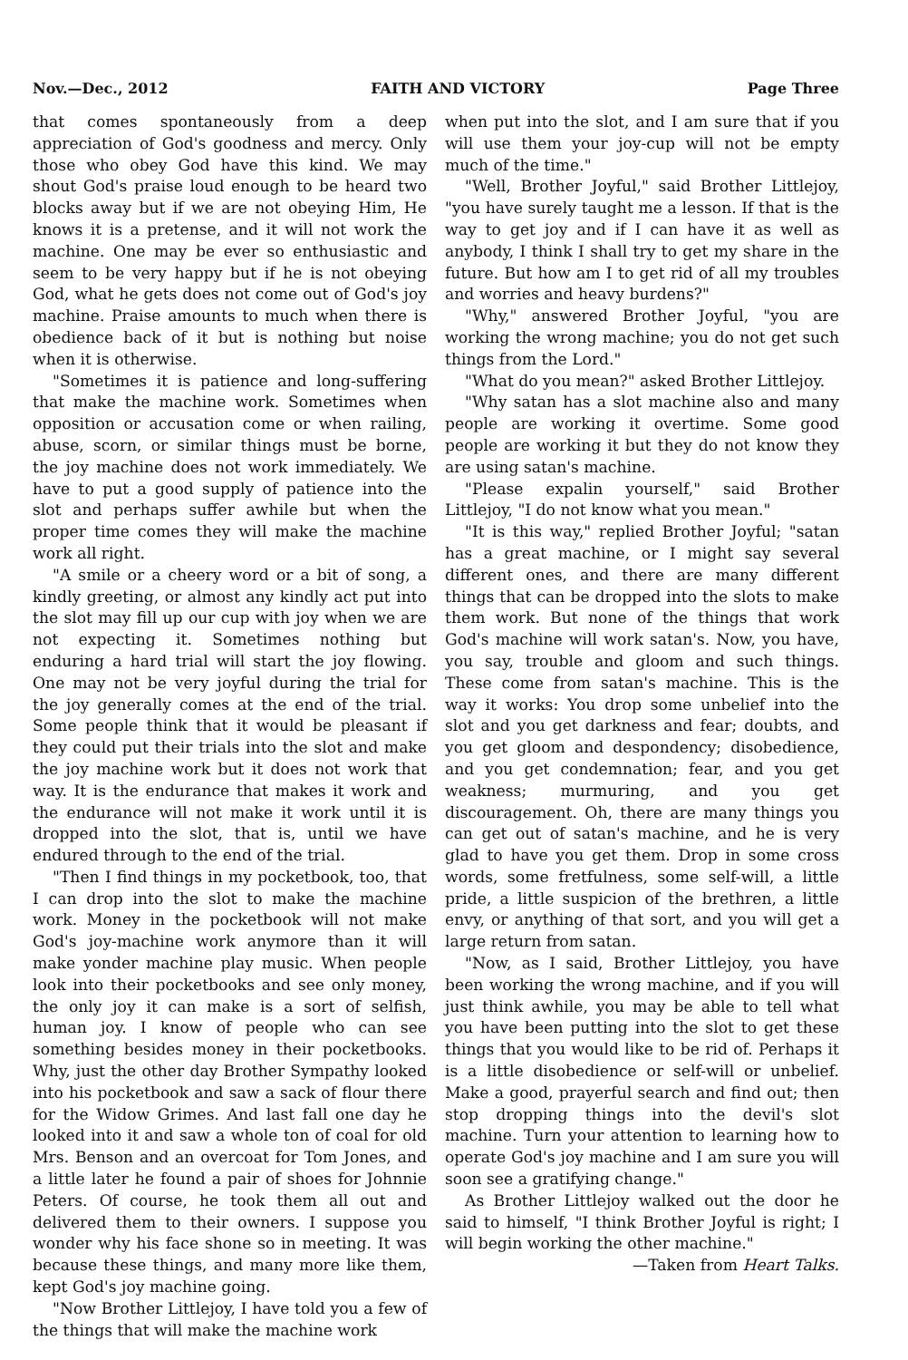Nov.—Dec., 2012 FAITH AND VICTORY Page Three
that comes spontaneously from a deep appreciation of God's goodness and mercy. Only those who obey God have this kind. We may shout God's praise loud enough to be heard two blocks away but if we are not obeying Him, He knows it is a pretense, and it will not work the machine. One may be ever so enthusiastic and seem to be very happy but if he is not obeying God, what he gets does not come out of God's joy machine. Praise amounts to much when there is obedience back of it but is nothing but noise when it is otherwise.
"Sometimes it is patience and long-suffering that make the machine work. Sometimes when opposition or accusation come or when railing, abuse, scorn, or similar things must be borne, the joy machine does not work immediately. We have to put a good supply of patience into the slot and perhaps suffer awhile but when the proper time comes they will make the machine work all right.
"A smile or a cheery word or a bit of song, a kindly greeting, or almost any kindly act put into the slot may fill up our cup with joy when we are not expecting it. Sometimes nothing but enduring a hard trial will start the joy flowing. One may not be very joyful during the trial for the joy generally comes at the end of the trial. Some people think that it would be pleasant if they could put their trials into the slot and make the joy machine work but it does not work that way. It is the endurance that makes it work and the endurance will not make it work until it is dropped into the slot, that is, until we have endured through to the end of the trial.
"Then I find things in my pocketbook, too, that I can drop into the slot to make the machine work. Money in the pocketbook will not make God's joy-machine work anymore than it will make yonder machine play music. When people look into their pocketbooks and see only money, the only joy it can make is a sort of selfish, human joy. I know of people who can see something besides money in their pocketbooks. Why, just the other day Brother Sympathy looked into his pocketbook and saw a sack of flour there for the Widow Grimes. And last fall one day he looked into it and saw a whole ton of coal for old Mrs. Benson and an overcoat for Tom Jones, and a little later he found a pair of shoes for Johnnie Peters. Of course, he took them all out and delivered them to their owners. I suppose you wonder why his face shone so in meeting. It was because these things, and many more like them, kept God's joy machine going.
"Now Brother Littlejoy, I have told you a few of the things that will make the machine work
when put into the slot, and I am sure that if you will use them your joy-cup will not be empty much of the time."
"Well, Brother Joyful," said Brother Littlejoy, "you have surely taught me a lesson. If that is the way to get joy and if I can have it as well as anybody, I think I shall try to get my share in the future. But how am I to get rid of all my troubles and worries and heavy burdens?"
"Why," answered Brother Joyful, "you are working the wrong machine; you do not get such things from the Lord."
"What do you mean?" asked Brother Littlejoy.
"Why satan has a slot machine also and many people are working it overtime. Some good people are working it but they do not know they are using satan's machine.
"Please expalin yourself," said Brother Littlejoy, "I do not know what you mean."
"It is this way," replied Brother Joyful; "satan has a great machine, or I might say several different ones, and there are many different things that can be dropped into the slots to make them work. But none of the things that work God's machine will work satan's. Now, you have, you say, trouble and gloom and such things. These come from satan's machine. This is the way it works: You drop some unbelief into the slot and you get darkness and fear; doubts, and you get gloom and despondency; disobedience, and you get condemnation; fear, and you get weakness; murmuring, and you get discouragement. Oh, there are many things you can get out of satan's machine, and he is very glad to have you get them. Drop in some cross words, some fretfulness, some self-will, a little pride, a little suspicion of the brethren, a little envy, or anything of that sort, and you will get a large return from satan.
"Now, as I said, Brother Littlejoy, you have been working the wrong machine, and if you will just think awhile, you may be able to tell what you have been putting into the slot to get these things that you would like to be rid of. Perhaps it is a little disobedience or self-will or unbelief. Make a good, prayerful search and find out; then stop dropping things into the devil's slot machine. Turn your attention to learning how to operate God's joy machine and I am sure you will soon see a gratifying change."
As Brother Littlejoy walked out the door he said to himself, "I think Brother Joyful is right; I will begin working the other machine."
—Taken from Heart Talks.